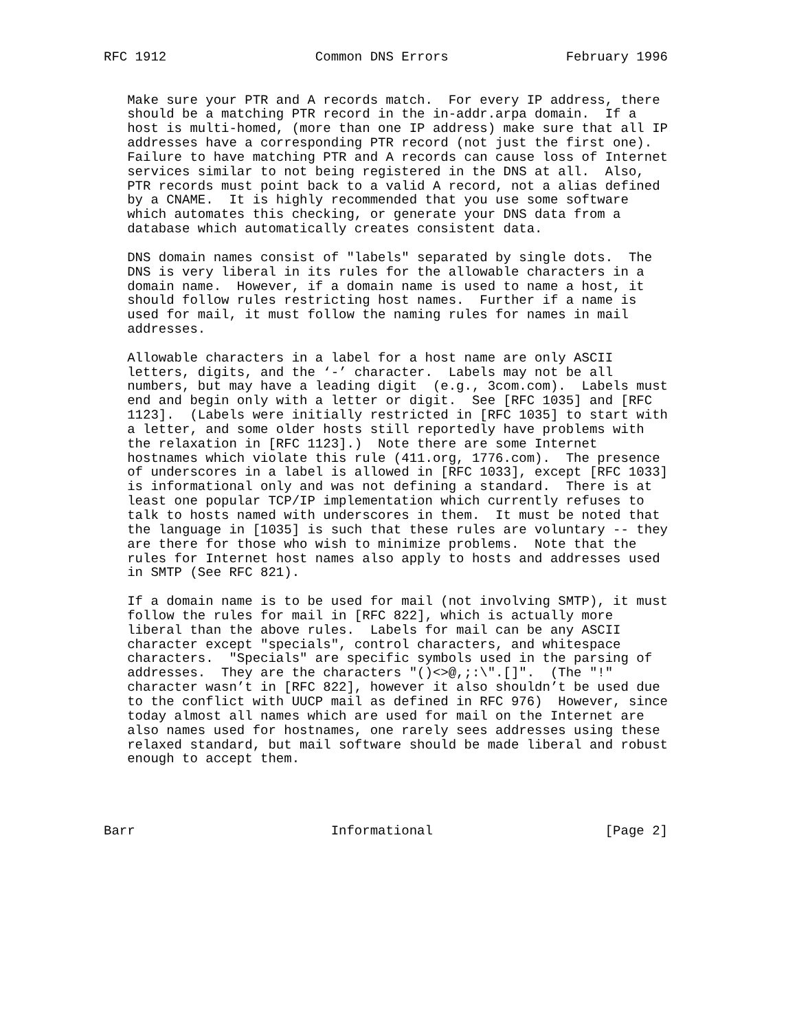RFC 1912                   Common DNS Errors               February 1996


   Make sure your PTR and A records match.  For every IP address, there
   should be a matching PTR record in the in-addr.arpa domain.  If a
   host is multi-homed, (more than one IP address) make sure that all IP
   addresses have a corresponding PTR record (not just the first one).
   Failure to have matching PTR and A records can cause loss of Internet
   services similar to not being registered in the DNS at all.  Also,
   PTR records must point back to a valid A record, not a alias defined
   by a CNAME.  It is highly recommended that you use some software
   which automates this checking, or generate your DNS data from a
   database which automatically creates consistent data.

   DNS domain names consist of "labels" separated by single dots.  The
   DNS is very liberal in its rules for the allowable characters in a
   domain name.  However, if a domain name is used to name a host, it
   should follow rules restricting host names.  Further if a name is
   used for mail, it must follow the naming rules for names in mail
   addresses.

   Allowable characters in a label for a host name are only ASCII
   letters, digits, and the ‘-’ character.  Labels may not be all
   numbers, but may have a leading digit  (e.g., 3com.com).  Labels must
   end and begin only with a letter or digit.  See [RFC 1035] and [RFC
   1123].  (Labels were initially restricted in [RFC 1035] to start with
   a letter, and some older hosts still reportedly have problems with
   the relaxation in [RFC 1123].)  Note there are some Internet
   hostnames which violate this rule (411.org, 1776.com).  The presence
   of underscores in a label is allowed in [RFC 1033], except [RFC 1033]
   is informational only and was not defining a standard.  There is at
   least one popular TCP/IP implementation which currently refuses to
   talk to hosts named with underscores in them.  It must be noted that
   the language in [1035] is such that these rules are voluntary -- they
   are there for those who wish to minimize problems.  Note that the
   rules for Internet host names also apply to hosts and addresses used
   in SMTP (See RFC 821).

   If a domain name is to be used for mail (not involving SMTP), it must
   follow the rules for mail in [RFC 822], which is actually more
   liberal than the above rules.  Labels for mail can be any ASCII
   character except "specials", control characters, and whitespace
   characters.  "Specials" are specific symbols used in the parsing of
   addresses.  They are the characters "()<>@,;:\".[]".  (The "!"
   character wasn’t in [RFC 822], however it also shouldn’t be used due
   to the conflict with UUCP mail as defined in RFC 976)  However, since
   today almost all names which are used for mail on the Internet are
   also names used for hostnames, one rarely sees addresses using these
   relaxed standard, but mail software should be made liberal and robust
   enough to accept them.




Barr                         Informational                      [Page 2]